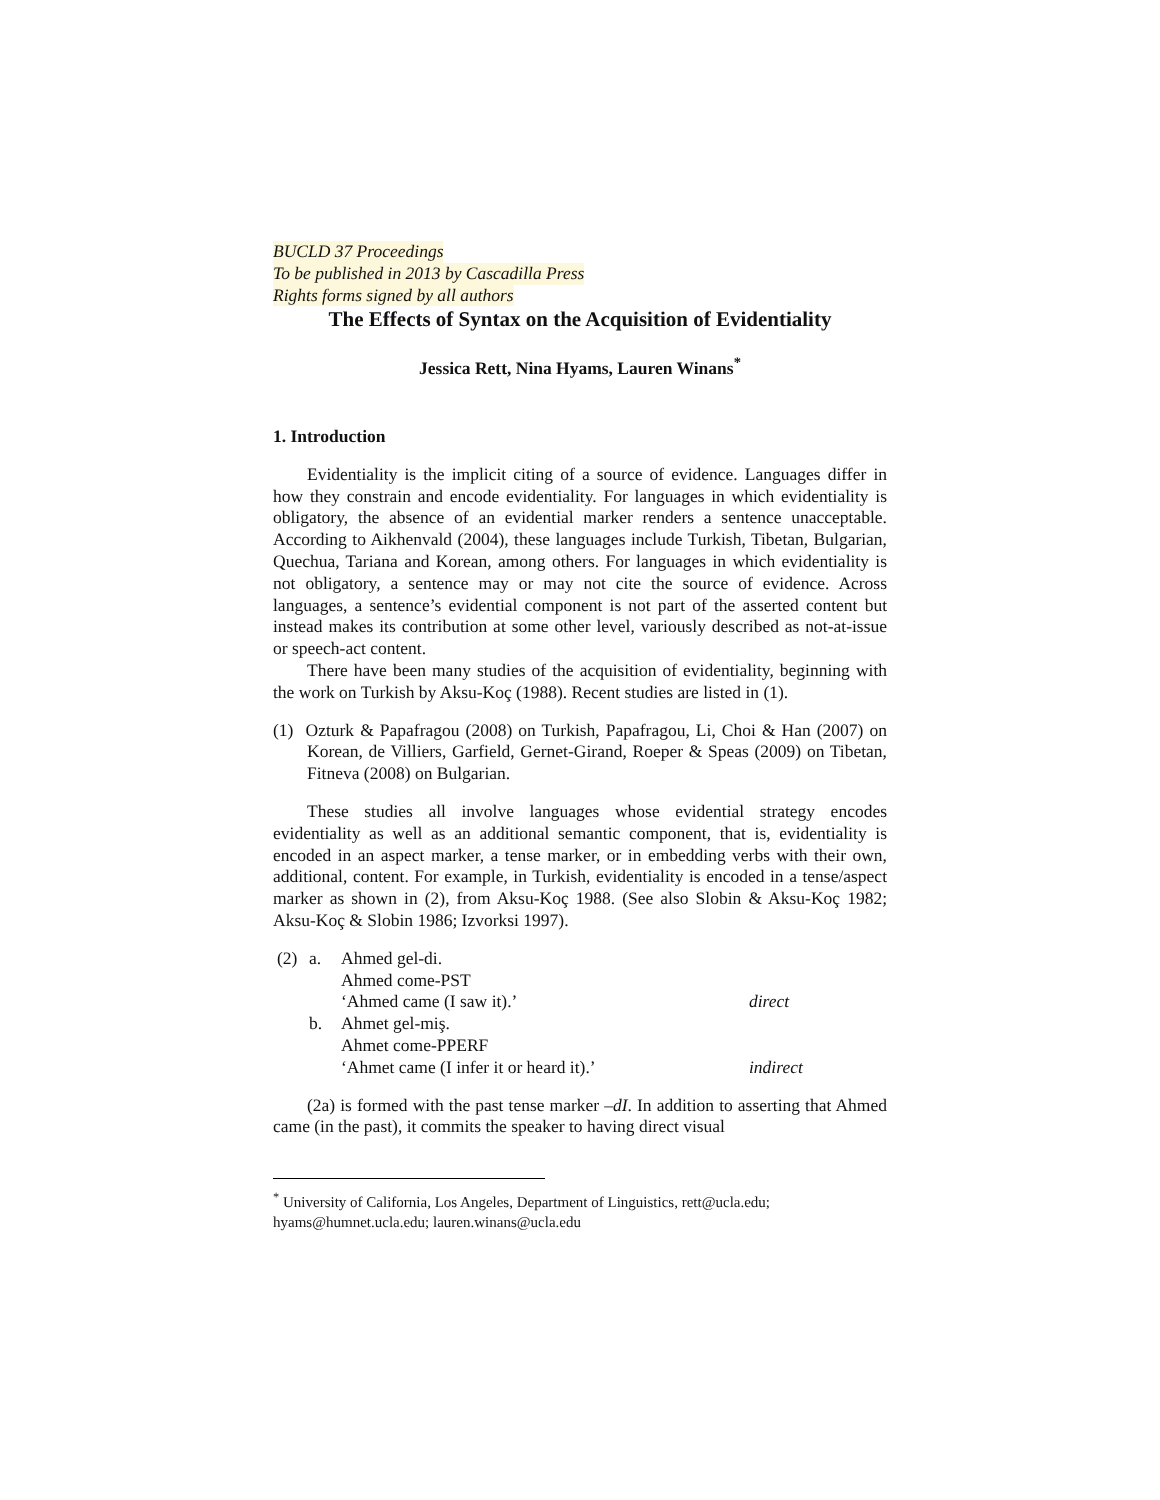BUCLD 37 Proceedings
To be published in 2013 by Cascadilla Press
Rights forms signed by all authors
The Effects of Syntax on the Acquisition of Evidentiality
Jessica Rett, Nina Hyams, Lauren Winans<sup>*</sup>
1. Introduction
Evidentiality is the implicit citing of a source of evidence. Languages differ in how they constrain and encode evidentiality. For languages in which evidentiality is obligatory, the absence of an evidential marker renders a sentence unacceptable. According to Aikhenvald (2004), these languages include Turkish, Tibetan, Bulgarian, Quechua, Tariana and Korean, among others. For languages in which evidentiality is not obligatory, a sentence may or may not cite the source of evidence. Across languages, a sentence’s evidential component is not part of the asserted content but instead makes its contribution at some other level, variously described as not-at-issue or speech-act content.
There have been many studies of the acquisition of evidentiality, beginning with the work on Turkish by Aksu-Koç (1988). Recent studies are listed in (1).
(1) Ozturk & Papafragou (2008) on Turkish, Papafragou, Li, Choi & Han (2007) on Korean, de Villiers, Garfield, Gernet-Girand, Roeper & Speas (2009) on Tibetan, Fitneva (2008) on Bulgarian.
These studies all involve languages whose evidential strategy encodes evidentiality as well as an additional semantic component, that is, evidentiality is encoded in an aspect marker, a tense marker, or in embedding verbs with their own, additional, content. For example, in Turkish, evidentiality is encoded in a tense/aspect marker as shown in (2), from Aksu-Koç 1988. (See also Slobin & Aksu-Koç 1982; Aksu-Koç & Slobin 1986; Izvorksi 1997).
| (2) | a. | Ahmed gel-di. | |
| | | Ahmed come-PST | |
| | | ‘Ahmed came (I saw it).’ | direct |
| | b. | Ahmet gel-miş. | |
| | | Ahmet come-PPERF | |
| | | ‘Ahmet came (I infer it or heard it).’ | indirect |
(2a) is formed with the past tense marker –dI. In addition to asserting that Ahmed came (in the past), it commits the speaker to having direct visual
<sup>*</sup> University of California, Los Angeles, Department of Linguistics, rett@ucla.edu; hyams@humnet.ucla.edu; lauren.winans@ucla.edu